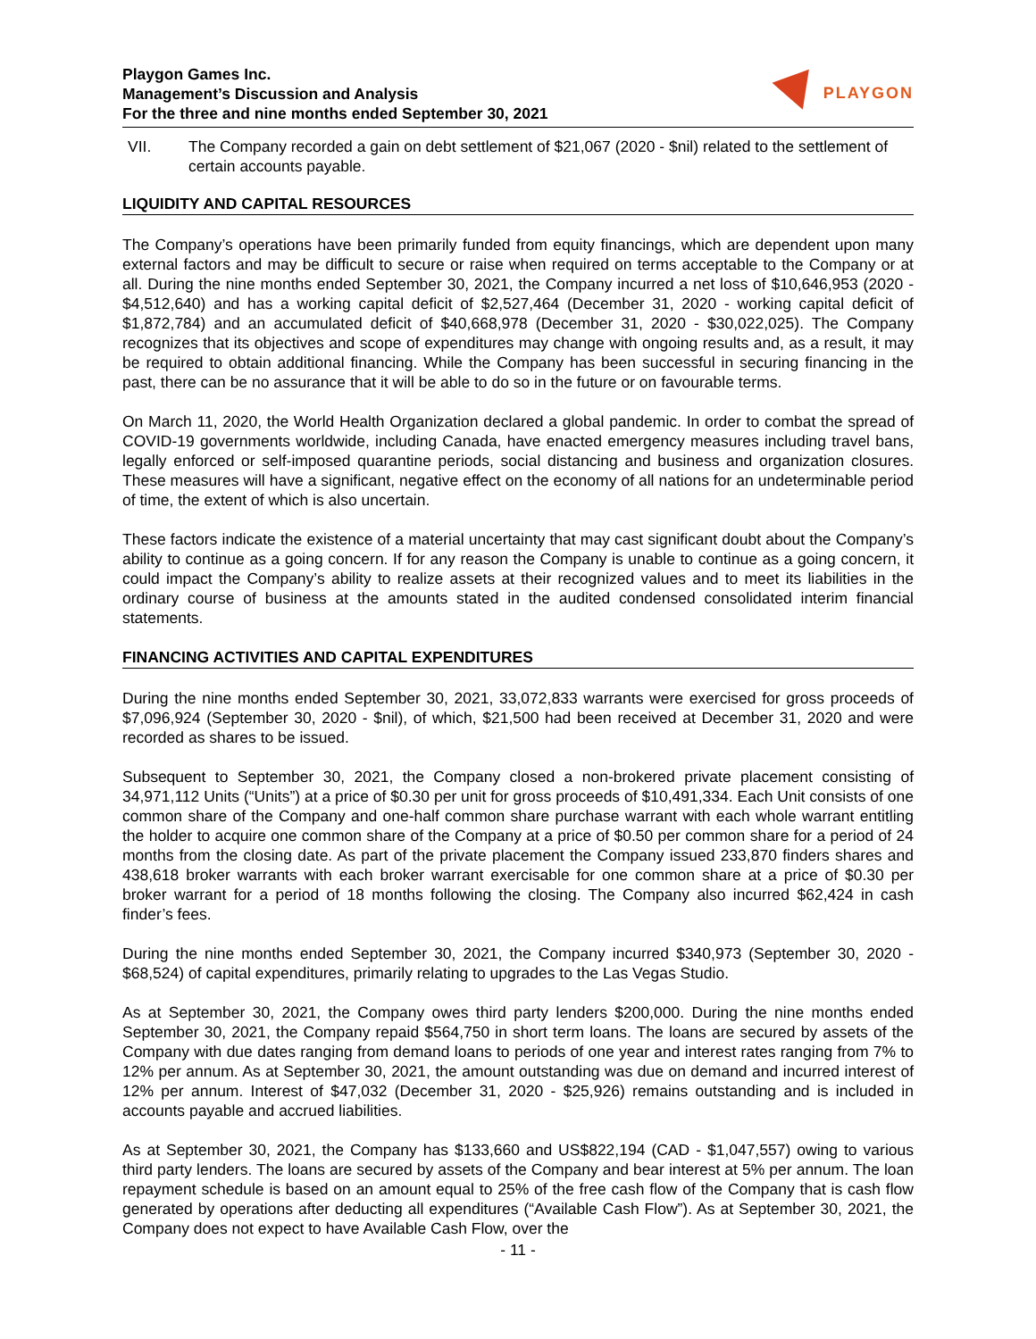Playgon Games Inc.
Management’s Discussion and Analysis
For the three and nine months ended September 30, 2021
PLAYGON
VII. The Company recorded a gain on debt settlement of $21,067 (2020 - $nil) related to the settlement of certain accounts payable.
LIQUIDITY AND CAPITAL RESOURCES
The Company’s operations have been primarily funded from equity financings, which are dependent upon many external factors and may be difficult to secure or raise when required on terms acceptable to the Company or at all. During the nine months ended September 30, 2021, the Company incurred a net loss of $10,646,953 (2020 - $4,512,640) and has a working capital deficit of $2,527,464 (December 31, 2020 - working capital deficit of $1,872,784) and an accumulated deficit of $40,668,978 (December 31, 2020 - $30,022,025). The Company recognizes that its objectives and scope of expenditures may change with ongoing results and, as a result, it may be required to obtain additional financing. While the Company has been successful in securing financing in the past, there can be no assurance that it will be able to do so in the future or on favourable terms.
On March 11, 2020, the World Health Organization declared a global pandemic. In order to combat the spread of COVID-19 governments worldwide, including Canada, have enacted emergency measures including travel bans, legally enforced or self-imposed quarantine periods, social distancing and business and organization closures. These measures will have a significant, negative effect on the economy of all nations for an undeterminable period of time, the extent of which is also uncertain.
These factors indicate the existence of a material uncertainty that may cast significant doubt about the Company’s ability to continue as a going concern. If for any reason the Company is unable to continue as a going concern, it could impact the Company’s ability to realize assets at their recognized values and to meet its liabilities in the ordinary course of business at the amounts stated in the audited condensed consolidated interim financial statements.
FINANCING ACTIVITIES AND CAPITAL EXPENDITURES
During the nine months ended September 30, 2021, 33,072,833 warrants were exercised for gross proceeds of $7,096,924 (September 30, 2020 - $nil), of which, $21,500 had been received at December 31, 2020 and were recorded as shares to be issued.
Subsequent to September 30, 2021, the Company closed a non-brokered private placement consisting of 34,971,112 Units (“Units”) at a price of $0.30 per unit for gross proceeds of $10,491,334. Each Unit consists of one common share of the Company and one-half common share purchase warrant with each whole warrant entitling the holder to acquire one common share of the Company at a price of $0.50 per common share for a period of 24 months from the closing date. As part of the private placement the Company issued 233,870 finders shares and 438,618 broker warrants with each broker warrant exercisable for one common share at a price of $0.30 per broker warrant for a period of 18 months following the closing. The Company also incurred $62,424 in cash finder’s fees.
During the nine months ended September 30, 2021, the Company incurred $340,973 (September 30, 2020 - $68,524) of capital expenditures, primarily relating to upgrades to the Las Vegas Studio.
As at September 30, 2021, the Company owes third party lenders $200,000. During the nine months ended September 30, 2021, the Company repaid $564,750 in short term loans. The loans are secured by assets of the Company with due dates ranging from demand loans to periods of one year and interest rates ranging from 7% to 12% per annum. As at September 30, 2021, the amount outstanding was due on demand and incurred interest of 12% per annum. Interest of $47,032 (December 31, 2020 - $25,926) remains outstanding and is included in accounts payable and accrued liabilities.
As at September 30, 2021, the Company has $133,660 and US$822,194 (CAD - $1,047,557) owing to various third party lenders. The loans are secured by assets of the Company and bear interest at 5% per annum. The loan repayment schedule is based on an amount equal to 25% of the free cash flow of the Company that is cash flow generated by operations after deducting all expenditures (“Available Cash Flow”). As at September 30, 2021, the Company does not expect to have Available Cash Flow, over the
- 11 -